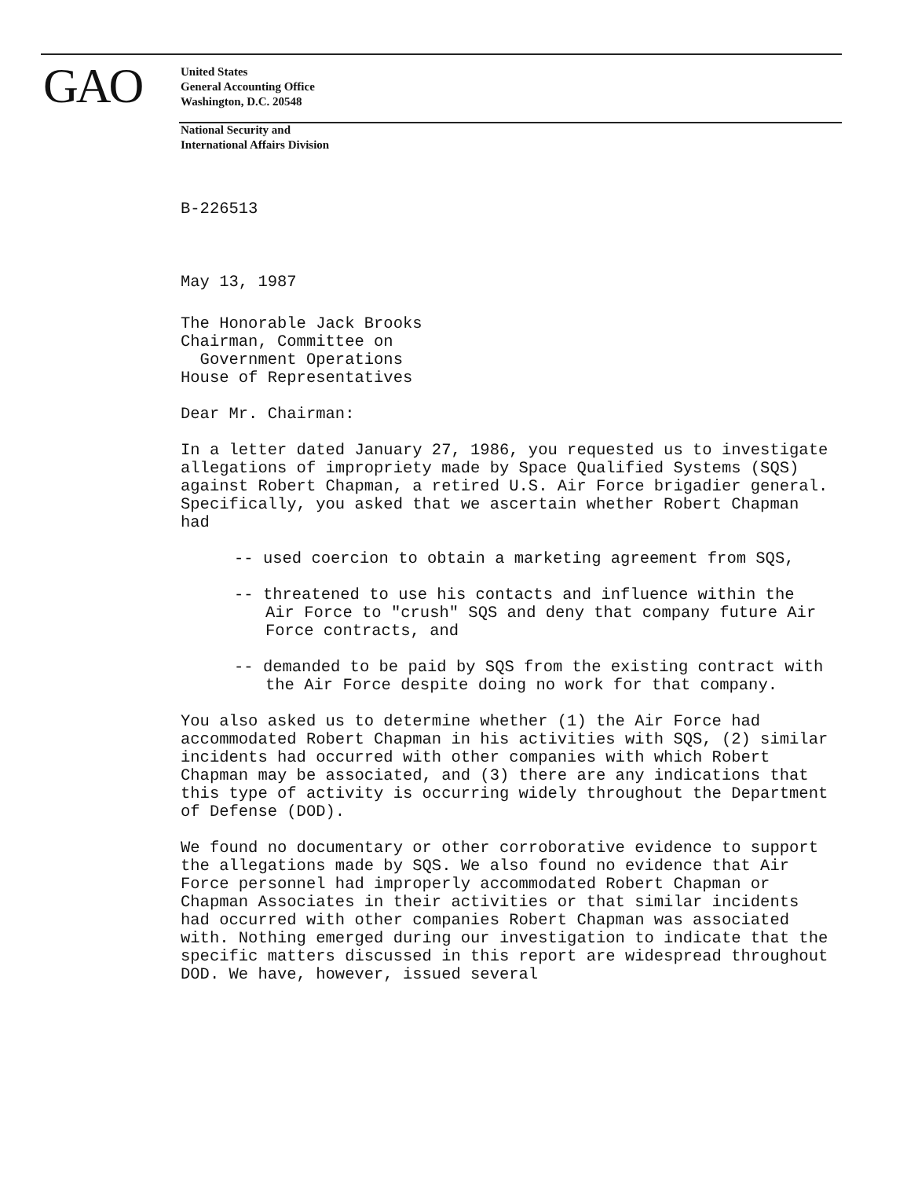GAO
United States
General Accounting Office
Washington, D.C. 20548
National Security and
International Affairs Division
B-226513
May 13, 1987
The Honorable Jack Brooks
Chairman, Committee on
Government Operations
House of Representatives
Dear Mr. Chairman:
In a letter dated January 27, 1986, you requested us to investigate allegations of impropriety made by Space Qualified Systems (SQS) against Robert Chapman, a retired U.S. Air Force brigadier general. Specifically, you asked that we ascertain whether Robert Chapman had
-- used coercion to obtain a marketing agreement from SQS,
-- threatened to use his contacts and influence within the Air Force to "crush" SQS and deny that company future Air Force contracts, and
-- demanded to be paid by SQS from the existing contract with the Air Force despite doing no work for that company.
You also asked us to determine whether (1) the Air Force had accommodated Robert Chapman in his activities with SQS, (2) similar incidents had occurred with other companies with which Robert Chapman may be associated, and (3) there are any indications that this type of activity is occurring widely throughout the Department of Defense (DOD).
We found no documentary or other corroborative evidence to support the allegations made by SQS. We also found no evidence that Air Force personnel had improperly accommodated Robert Chapman or Chapman Associates in their activities or that similar incidents had occurred with other companies Robert Chapman was associated with. Nothing emerged during our investigation to indicate that the specific matters discussed in this report are widespread throughout DOD. We have, however, issued several